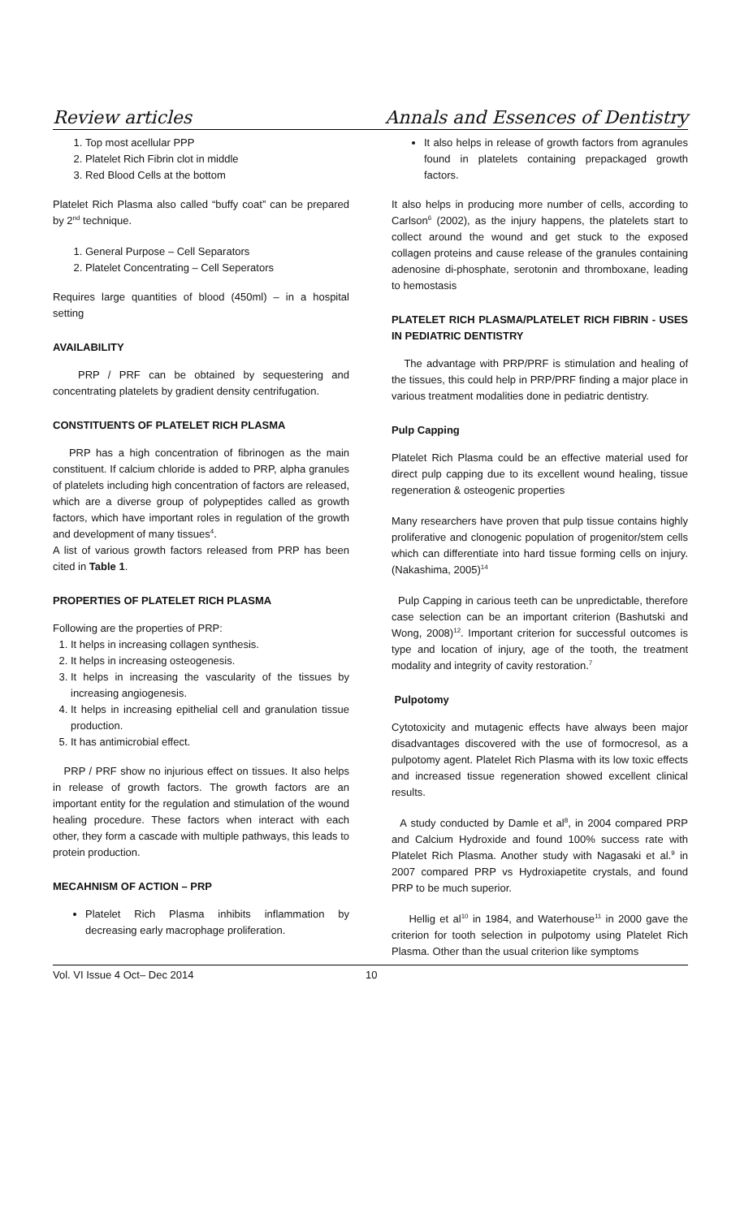Review articles Annals and Essences of Dentistry
1. Top most acellular PPP
2. Platelet Rich Fibrin clot in middle
3. Red Blood Cells at the bottom
Platelet Rich Plasma also called “buffy coat” can be prepared by 2<sup>nd</sup> technique.
1. General Purpose – Cell Separators
2. Platelet Concentrating – Cell Seperators
Requires large quantities of blood (450ml) – in a hospital setting
AVAILABILITY
PRP / PRF can be obtained by sequestering and concentrating platelets by gradient density centrifugation.
CONSTITUENTS OF PLATELET RICH PLASMA
PRP has a high concentration of fibrinogen as the main constituent. If calcium chloride is added to PRP, alpha granules of platelets including high concentration of factors are released, which are a diverse group of polypeptides called as growth factors, which have important roles in regulation of the growth and development of many tissues<sup>4</sup>.
A list of various growth factors released from PRP has been cited in Table 1.
PROPERTIES OF PLATELET RICH PLASMA
Following are the properties of PRP:
1. It helps in increasing collagen synthesis.
2. It helps in increasing osteogenesis.
3. It helps in increasing the vascularity of the tissues by increasing angiogenesis.
4. It helps in increasing epithelial cell and granulation tissue production.
5. It has antimicrobial effect.
PRP / PRF show no injurious effect on tissues. It also helps in release of growth factors. The growth factors are an important entity for the regulation and stimulation of the wound healing procedure. These factors when interact with each other, they form a cascade with multiple pathways, this leads to protein production.
MECAHNISM OF ACTION – PRP
Platelet Rich Plasma inhibits inflammation by decreasing early macrophage proliferation.
It also helps in release of growth factors from agranules found in platelets containing prepackaged growth factors.
It also helps in producing more number of cells, according to Carlson<sup>6</sup> (2002), as the injury happens, the platelets start to collect around the wound and get stuck to the exposed collagen proteins and cause release of the granules containing adenosine di-phosphate, serotonin and thromboxane, leading to hemostasis
PLATELET RICH PLASMA/PLATELET RICH FIBRIN - USES IN PEDIATRIC DENTISTRY
The advantage with PRP/PRF is stimulation and healing of the tissues, this could help in PRP/PRF finding a major place in various treatment modalities done in pediatric dentistry.
Pulp Capping
Platelet Rich Plasma could be an effective material used for direct pulp capping due to its excellent wound healing, tissue regeneration & osteogenic properties
Many researchers have proven that pulp tissue contains highly proliferative and clonogenic population of progenitor/stem cells which can differentiate into hard tissue forming cells on injury. (Nakashima, 2005)<sup>14</sup>
Pulp Capping in carious teeth can be unpredictable, therefore case selection can be an important criterion (Bashutski and Wong, 2008)<sup>12</sup>. Important criterion for successful outcomes is type and location of injury, age of the tooth, the treatment modality and integrity of cavity restoration.<sup>7</sup>
Pulpotomy
Cytotoxicity and mutagenic effects have always been major disadvantages discovered with the use of formocresol, as a pulpotomy agent. Platelet Rich Plasma with its low toxic effects and increased tissue regeneration showed excellent clinical results.
A study conducted by Damle et al<sup>8</sup>, in 2004 compared PRP and Calcium Hydroxide and found 100% success rate with Platelet Rich Plasma. Another study with Nagasaki et al.<sup>9</sup> in 2007 compared PRP vs Hydroxiapetite crystals, and found PRP to be much superior.
Hellig et al<sup>10</sup> in 1984, and Waterhouse<sup>11</sup> in 2000 gave the criterion for tooth selection in pulpotomy using Platelet Rich Plasma. Other than the usual criterion like symptoms
Vol. VI Issue 4 Oct– Dec 2014 10